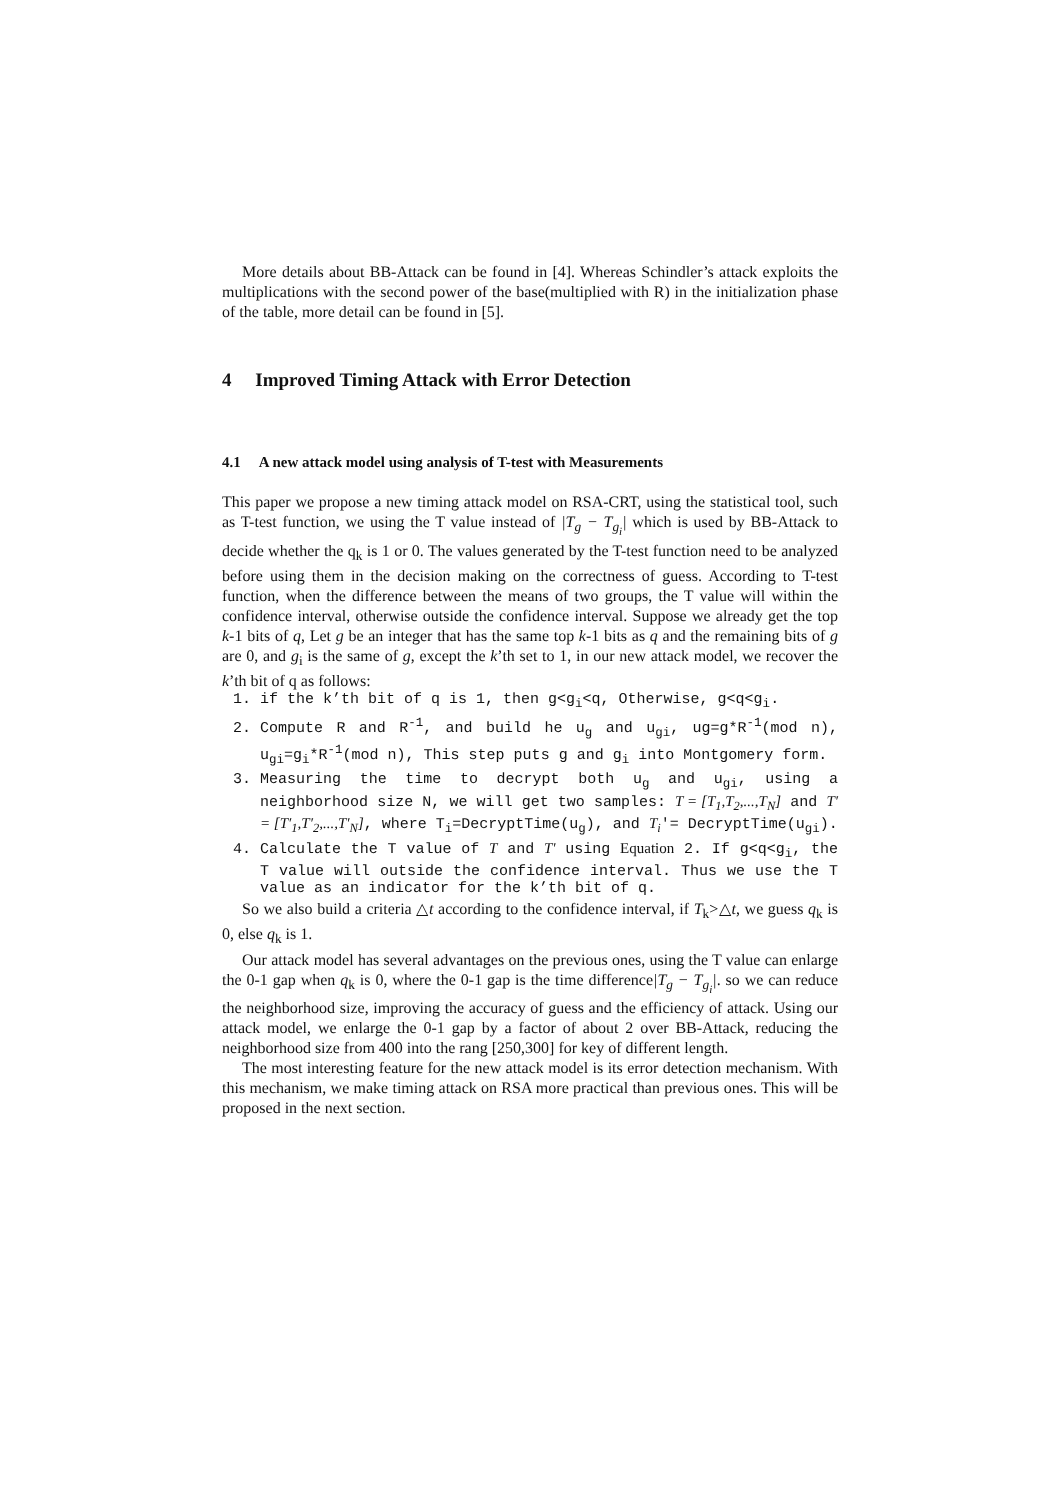More details about BB-Attack can be found in [4]. Whereas Schindler’s attack exploits the multiplications with the second power of the base(multiplied with R) in the initialization phase of the table, more detail can be found in [5].
4 Improved Timing Attack with Error Detection
4.1 A new attack model using analysis of T-test with Measurements
This paper we propose a new timing attack model on RSA-CRT, using the statistical tool, such as T-test function, we using the T value instead of |T<sub>g</sub> − T<sub>g<sub>i</sub></sub>| which is used by BB-Attack to decide whether the q<sub>k</sub> is 1 or 0. The values generated by the T-test function need to be analyzed before using them in the decision making on the correctness of guess. According to T-test function, when the difference between the means of two groups, the T value will within the confidence interval, otherwise outside the confidence interval. Suppose we already get the top k-1 bits of q, Let g be an integer that has the same top k-1 bits as q and the remaining bits of g are 0, and g<sub>i</sub> is the same of g, except the k’th set to 1, in our new attack model, we recover the k’th bit of q as follows:
1. if the k’th bit of q is 1, then g<g<sub>i</sub><q, Otherwise, g<q<g<sub>i</sub>.
2. Compute R and R<sup>-1</sup>, and build he u<sub>g</sub> and u<sub>gi</sub>, ug=g*R<sup>-1</sup>(mod n), u<sub>gi</sub>=g<sub>i</sub>*R<sup>-1</sup>(mod n), This step puts g and g<sub>i</sub> into Montgomery form.
3. Measuring the time to decrypt both u<sub>g</sub> and u<sub>gi</sub>, using a neighborhood size N, we will get two samples: T = [T<sub>1</sub>,T<sub>2</sub>,...,T<sub>N</sub>] and T′ = [T′<sub>1</sub>,T′<sub>2</sub>,...,T′<sub>N</sub>], where T<sub>i</sub>=DecryptTime(u<sub>g</sub>), and T<sub>i</sub>'= DecryptTime(u<sub>gi</sub>).
4. Calculate the T value of T and T' using Equation 2. If g<q<g<sub>i</sub>, the T value will outside the confidence interval. Thus we use the T value as an indicator for the k’th bit of q.
So we also build a criteria △t according to the confidence interval, if T<sub>k</sub>>△t, we guess q<sub>k</sub> is 0, else q<sub>k</sub> is 1.
Our attack model has several advantages on the previous ones, using the T value can enlarge the 0-1 gap when q<sub>k</sub> is 0, where the 0-1 gap is the time difference|T<sub>g</sub> − T<sub>g<sub>i</sub></sub>|. so we can reduce the neighborhood size, improving the accuracy of guess and the efficiency of attack. Using our attack model, we enlarge the 0-1 gap by a factor of about 2 over BB-Attack, reducing the neighborhood size from 400 into the rang [250,300] for key of different length.
The most interesting feature for the new attack model is its error detection mechanism. With this mechanism, we make timing attack on RSA more practical than previous ones. This will be proposed in the next section.